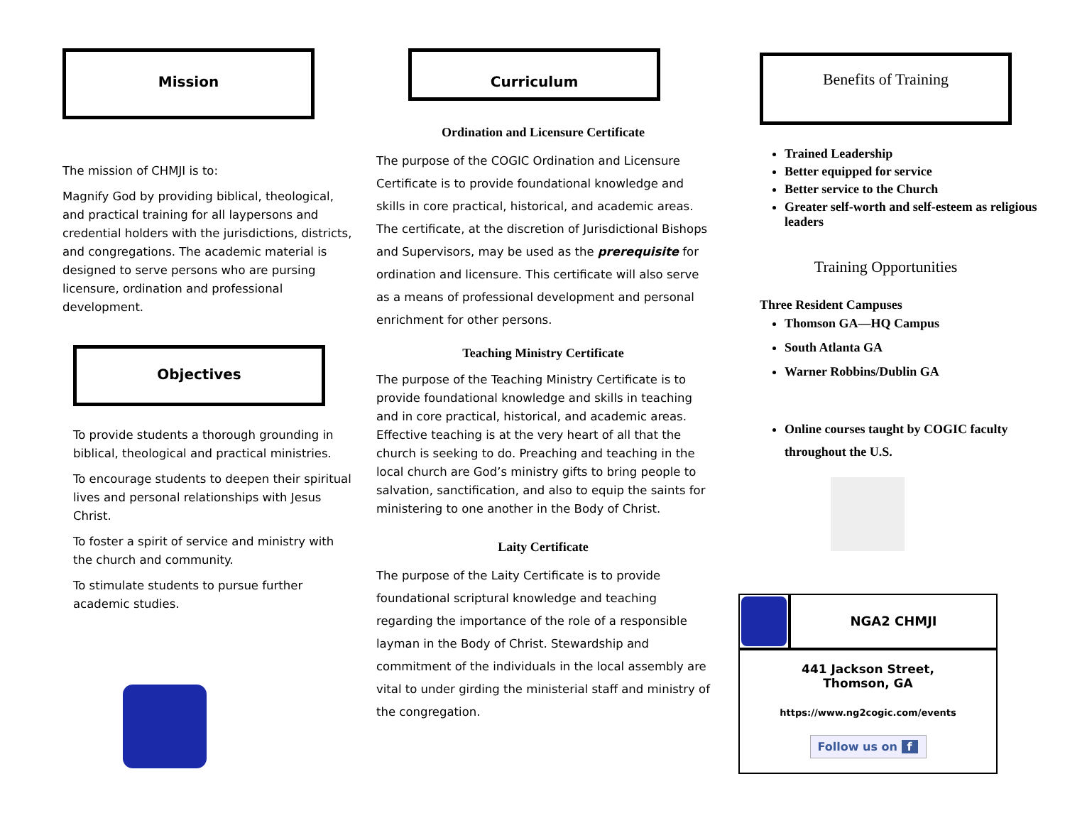Mission
The mission of CHMJI is to:
Magnify God by providing biblical, theological, and practical training for all laypersons and credential holders with the jurisdictions, districts, and congregations. The academic material is designed to serve persons who are pursing licensure, ordination and professional development.
Objectives
To provide students a thorough grounding in biblical, theological and practical ministries.
To encourage students to deepen their spiritual lives and personal relationships with Jesus Christ.
To foster a spirit of service and ministry with the church and community.
To stimulate students to pursue further academic studies.
Curriculum
Ordination and Licensure Certificate
The purpose of the COGIC Ordination and Licensure Certificate is to provide foundational knowledge and skills in core practical, historical, and academic areas. The certificate, at the discretion of Jurisdictional Bishops and Supervisors, may be used as the prerequisite for ordination and licensure. This certificate will also serve as a means of professional development and personal enrichment for other persons.
Teaching Ministry Certificate
The purpose of the Teaching Ministry Certificate is to provide foundational knowledge and skills in teaching and in core practical, historical, and academic areas. Effective teaching is at the very heart of all that the church is seeking to do. Preaching and teaching in the local church are God’s ministry gifts to bring people to salvation, sanctification, and also to equip the saints for ministering to one another in the Body of Christ.
Laity Certificate
The purpose of the Laity Certificate is to provide foundational scriptural knowledge and teaching regarding the importance of the role of a responsible layman in the Body of Christ. Stewardship and commitment of the individuals in the local assembly are vital to under girding the ministerial staff and ministry of the congregation.
Benefits of Training
Trained Leadership
Better equipped for service
Better service to the Church
Greater self-worth and self-esteem as religious leaders
Training Opportunities
Three Resident Campuses
Thomson GA—HQ Campus
South Atlanta GA
Warner Robbins/Dublin GA
Online courses taught by COGIC faculty throughout the U.S.
NGA2 CHMJI
441 Jackson Street,
Thomson, GA
https://www.ng2cogic.com/events
Follow us on f